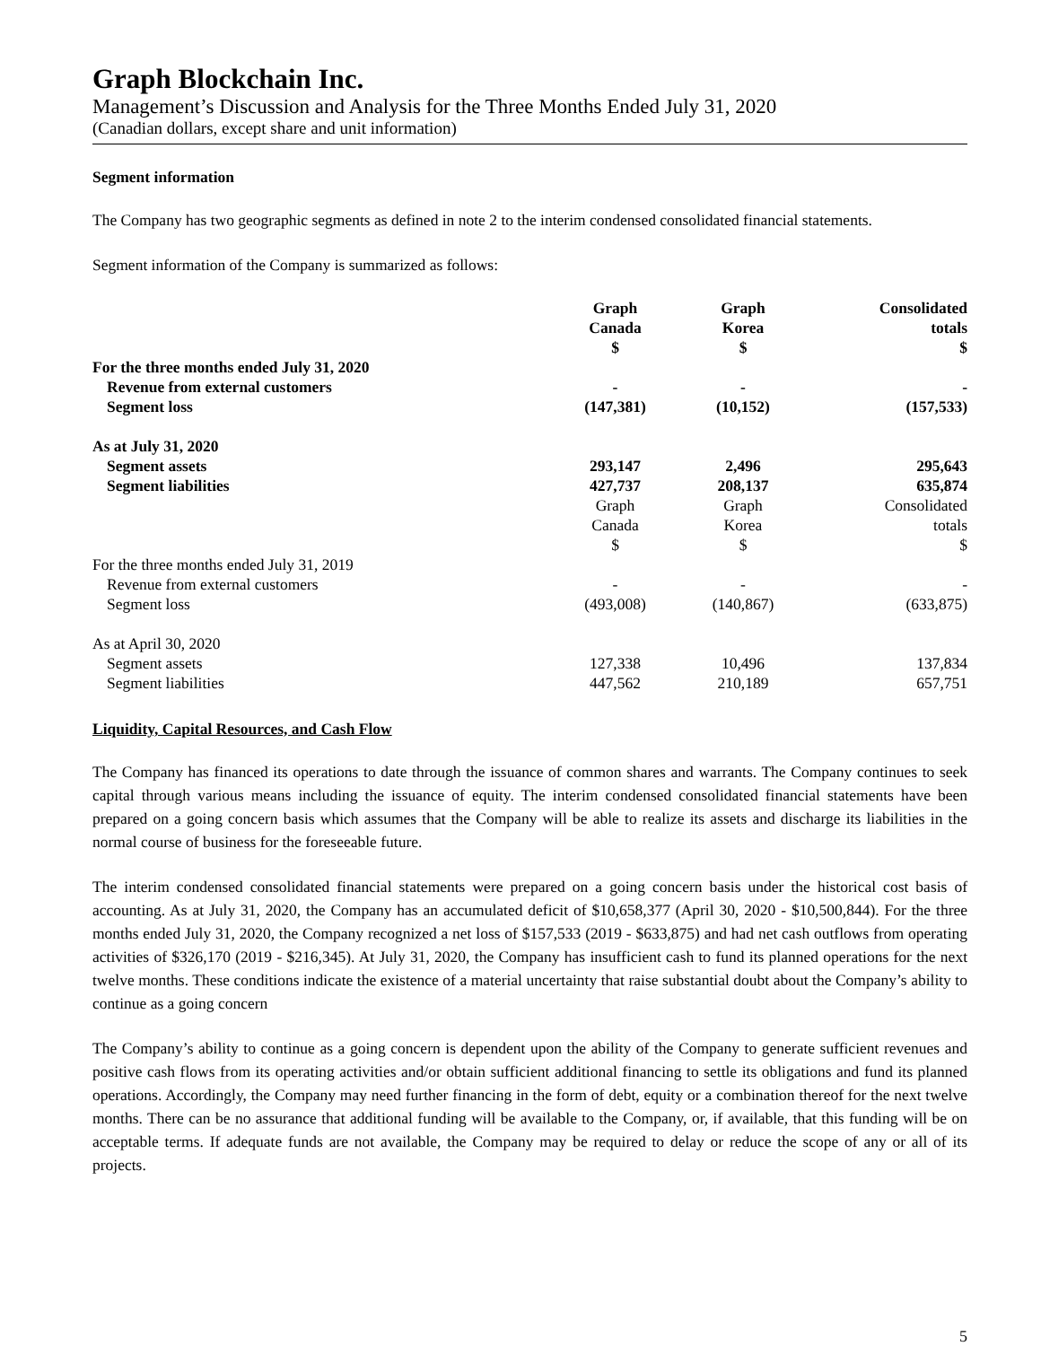Graph Blockchain Inc.
Management’s Discussion and Analysis for the Three Months Ended July 31, 2020
(Canadian dollars, except share and unit information)
Segment information
The Company has two geographic segments as defined in note 2 to the interim condensed consolidated financial statements.
Segment information of the Company is summarized as follows:
| | Graph Canada $ | Graph Korea $ | Consolidated totals $ |
| --- | --- | --- | --- |
| For the three months ended July 31, 2020 | | | |
| Revenue from external customers | - | - | - |
| Segment loss | (147,381) | (10,152) | (157,533) |
| As at July 31, 2020 | | | |
| Segment assets | 293,147 | 2,496 | 295,643 |
| Segment liabilities | 427,737 | 208,137 | 635,874 |
| | Graph Canada $ | Graph Korea $ | Consolidated totals $ |
| For the three months ended July 31, 2019 | | | |
| Revenue from external customers | - | - | - |
| Segment loss | (493,008) | (140,867) | (633,875) |
| As at April 30, 2020 | | | |
| Segment assets | 127,338 | 10,496 | 137,834 |
| Segment liabilities | 447,562 | 210,189 | 657,751 |
Liquidity, Capital Resources, and Cash Flow
The Company has financed its operations to date through the issuance of common shares and warrants. The Company continues to seek capital through various means including the issuance of equity. The interim condensed consolidated financial statements have been prepared on a going concern basis which assumes that the Company will be able to realize its assets and discharge its liabilities in the normal course of business for the foreseeable future.
The interim condensed consolidated financial statements were prepared on a going concern basis under the historical cost basis of accounting. As at July 31, 2020, the Company has an accumulated deficit of $10,658,377 (April 30, 2020 - $10,500,844). For the three months ended July 31, 2020, the Company recognized a net loss of $157,533 (2019 - $633,875) and had net cash outflows from operating activities of $326,170 (2019 - $216,345). At July 31, 2020, the Company has insufficient cash to fund its planned operations for the next twelve months. These conditions indicate the existence of a material uncertainty that raise substantial doubt about the Company’s ability to continue as a going concern
The Company’s ability to continue as a going concern is dependent upon the ability of the Company to generate sufficient revenues and positive cash flows from its operating activities and/or obtain sufficient additional financing to settle its obligations and fund its planned operations. Accordingly, the Company may need further financing in the form of debt, equity or a combination thereof for the next twelve months. There can be no assurance that additional funding will be available to the Company, or, if available, that this funding will be on acceptable terms. If adequate funds are not available, the Company may be required to delay or reduce the scope of any or all of its projects.
5